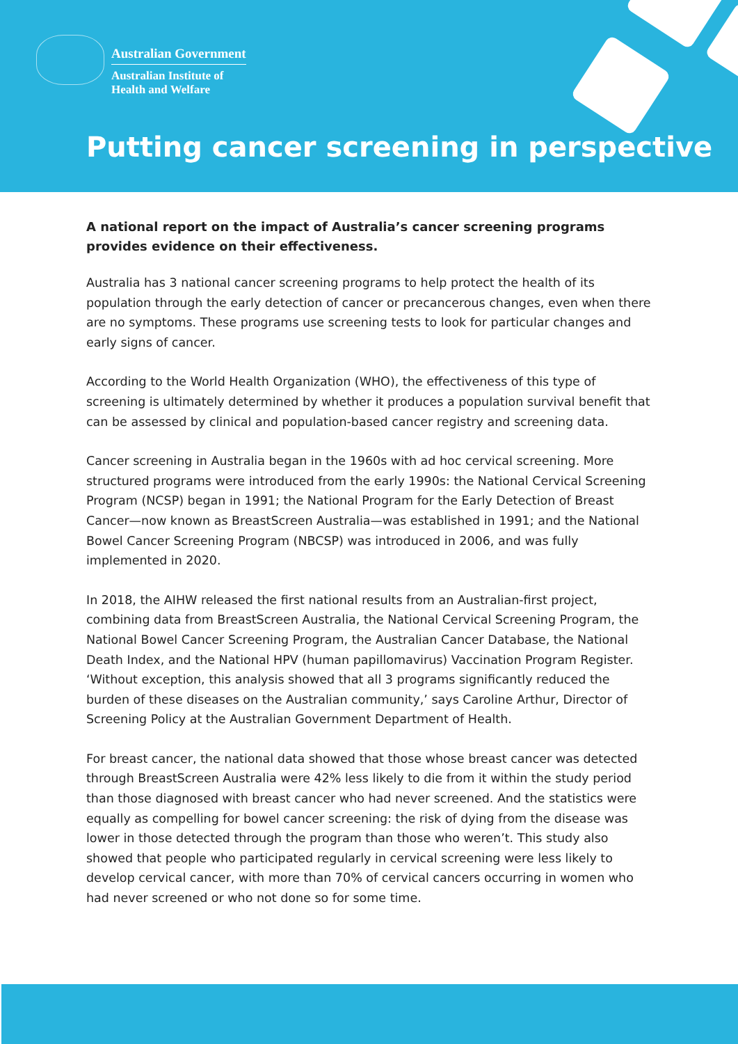Australian Government
Australian Institute of
Health and Welfare
Putting cancer screening in perspective
A national report on the impact of Australia’s cancer screening programs provides evidence on their effectiveness.
Australia has 3 national cancer screening programs to help protect the health of its population through the early detection of cancer or precancerous changes, even when there are no symptoms. These programs use screening tests to look for particular changes and early signs of cancer.
According to the World Health Organization (WHO), the effectiveness of this type of screening is ultimately determined by whether it produces a population survival benefit that can be assessed by clinical and population-based cancer registry and screening data.
Cancer screening in Australia began in the 1960s with ad hoc cervical screening. More structured programs were introduced from the early 1990s: the National Cervical Screening Program (NCSP) began in 1991; the National Program for the Early Detection of Breast Cancer—now known as BreastScreen Australia—was established in 1991; and the National Bowel Cancer Screening Program (NBCSP) was introduced in 2006, and was fully implemented in 2020.
In 2018, the AIHW released the first national results from an Australian-first project, combining data from BreastScreen Australia, the National Cervical Screening Program, the National Bowel Cancer Screening Program, the Australian Cancer Database, the National Death Index, and the National HPV (human papillomavirus) Vaccination Program Register. ‘Without exception, this analysis showed that all 3 programs significantly reduced the burden of these diseases on the Australian community,’ says Caroline Arthur, Director of Screening Policy at the Australian Government Department of Health.
For breast cancer, the national data showed that those whose breast cancer was detected through BreastScreen Australia were 42% less likely to die from it within the study period than those diagnosed with breast cancer who had never screened. And the statistics were equally as compelling for bowel cancer screening: the risk of dying from the disease was lower in those detected through the program than those who weren’t. This study also showed that people who participated regularly in cervical screening were less likely to develop cervical cancer, with more than 70% of cervical cancers occurring in women who had never screened or who not done so for some time.